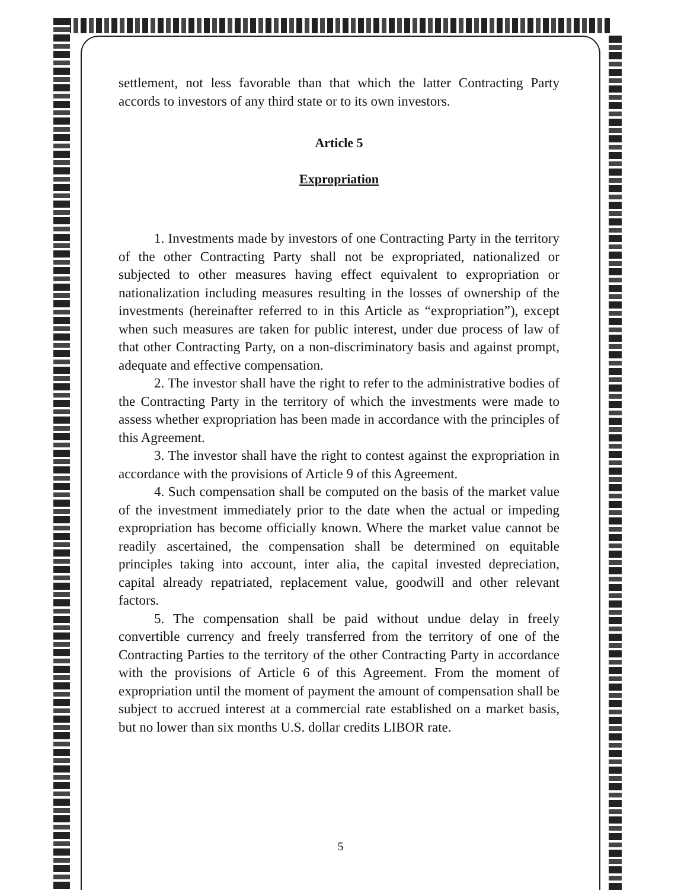settlement, not less favorable than that which the latter Contracting Party accords to investors of any third state or to its own investors.
Article 5
Expropriation
1. Investments made by investors of one Contracting Party in the territory of the other Contracting Party shall not be expropriated, nationalized or subjected to other measures having effect equivalent to expropriation or nationalization including measures resulting in the losses of ownership of the investments (hereinafter referred to in this Article as “expropriation”), except when such measures are taken for public interest, under due process of law of that other Contracting Party, on a non-discriminatory basis and against prompt, adequate and effective compensation.
2. The investor shall have the right to refer to the administrative bodies of the Contracting Party in the territory of which the investments were made to assess whether expropriation has been made in accordance with the principles of this Agreement.
3. The investor shall have the right to contest against the expropriation in accordance with the provisions of Article 9 of this Agreement.
4. Such compensation shall be computed on the basis of the market value of the investment immediately prior to the date when the actual or impeding expropriation has become officially known. Where the market value cannot be readily ascertained, the compensation shall be determined on equitable principles taking into account, inter alia, the capital invested depreciation, capital already repatriated, replacement value, goodwill and other relevant factors.
5. The compensation shall be paid without undue delay in freely convertible currency and freely transferred from the territory of one of the Contracting Parties to the territory of the other Contracting Party in accordance with the provisions of Article 6 of this Agreement. From the moment of expropriation until the moment of payment the amount of compensation shall be subject to accrued interest at a commercial rate established on a market basis, but no lower than six months U.S. dollar credits LIBOR rate.
5